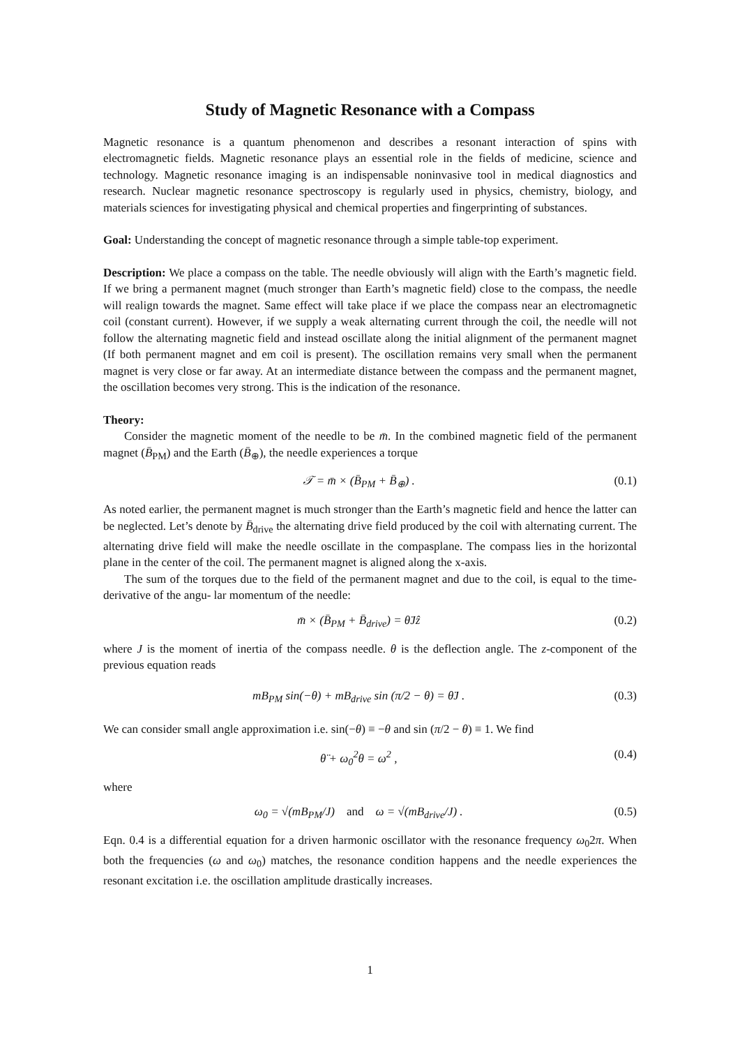Study of Magnetic Resonance with a Compass
Magnetic resonance is a quantum phenomenon and describes a resonant interaction of spins with electromagnetic fields. Magnetic resonance plays an essential role in the fields of medicine, science and technology. Magnetic resonance imaging is an indispensable noninvasive tool in medical diagnostics and research. Nuclear magnetic resonance spectroscopy is regularly used in physics, chemistry, biology, and materials sciences for investigating physical and chemical properties and fingerprinting of substances.
Goal: Understanding the concept of magnetic resonance through a simple table-top experiment.
Description: We place a compass on the table. The needle obviously will align with the Earth’s magnetic field. If we bring a permanent magnet (much stronger than Earth’s magnetic field) close to the compass, the needle will realign towards the magnet. Same effect will take place if we place the compass near an electromagnetic coil (constant current). However, if we supply a weak alternating current through the coil, the needle will not follow the alternating magnetic field and instead oscillate along the initial alignment of the permanent magnet (If both permanent magnet and em coil is present). The oscillation remains very small when the permanent magnet is very close or far away. At an intermediate distance between the compass and the permanent magnet, the oscillation becomes very strong. This is the indication of the resonance.
Theory:
Consider the magnetic moment of the needle to be m̄. In the combined magnetic field of the permanent magnet (B̄<sub>PM</sub>) and the Earth (B̄<sub>⊕</sub>), the needle experiences a torque
𝒯 = m̄ × (B̄<sub>PM</sub> + B̄<sub>⊕</sub>) . (0.1)
As noted earlier, the permanent magnet is much stronger than the Earth’s magnetic field and hence the latter can be neglected. Let’s denote by B̄<sub>drive</sub> the alternating drive field produced by the coil with alternating current. The alternating drive field will make the needle oscillate in the compasplane. The compass lies in the horizontal plane in the center of the coil. The permanent magnet is aligned along the x-axis.
The sum of the torques due to the field of the permanent magnet and due to the coil, is equal to the time-derivative of the angu- lar momentum of the needle:
m̄ × (B̄<sub>PM</sub> + B̄<sub>drive</sub>) = θ̈Jẑ (0.2)
where J is the moment of inertia of the compass needle. θ is the deflection angle. The z-component of the previous equation reads
mB<sub>PM</sub> sin(−θ) + mB<sub>drive</sub> sin (π/2 − θ) = θ̈J . (0.3)
We can consider small angle approximation i.e. sin(−θ) ≡ −θ and sin (π/2 − θ) ≡ 1. We find
θ̈ + ω<sub>0</sub><sup>2</sup>θ = ω<sup>2</sup> , (0.4)
where
ω<sub>0</sub> = √(mB<sub>PM</sub>/J) and ω = √(mB<sub>drive</sub>/J) . (0.5)
Eqn. 0.4 is a differential equation for a driven harmonic oscillator with the resonance frequency ω<sub>0</sub>2π. When both the frequencies (ω and ω<sub>0</sub>) matches, the resonance condition happens and the needle experiences the resonant excitation i.e. the oscillation amplitude drastically increases.
1